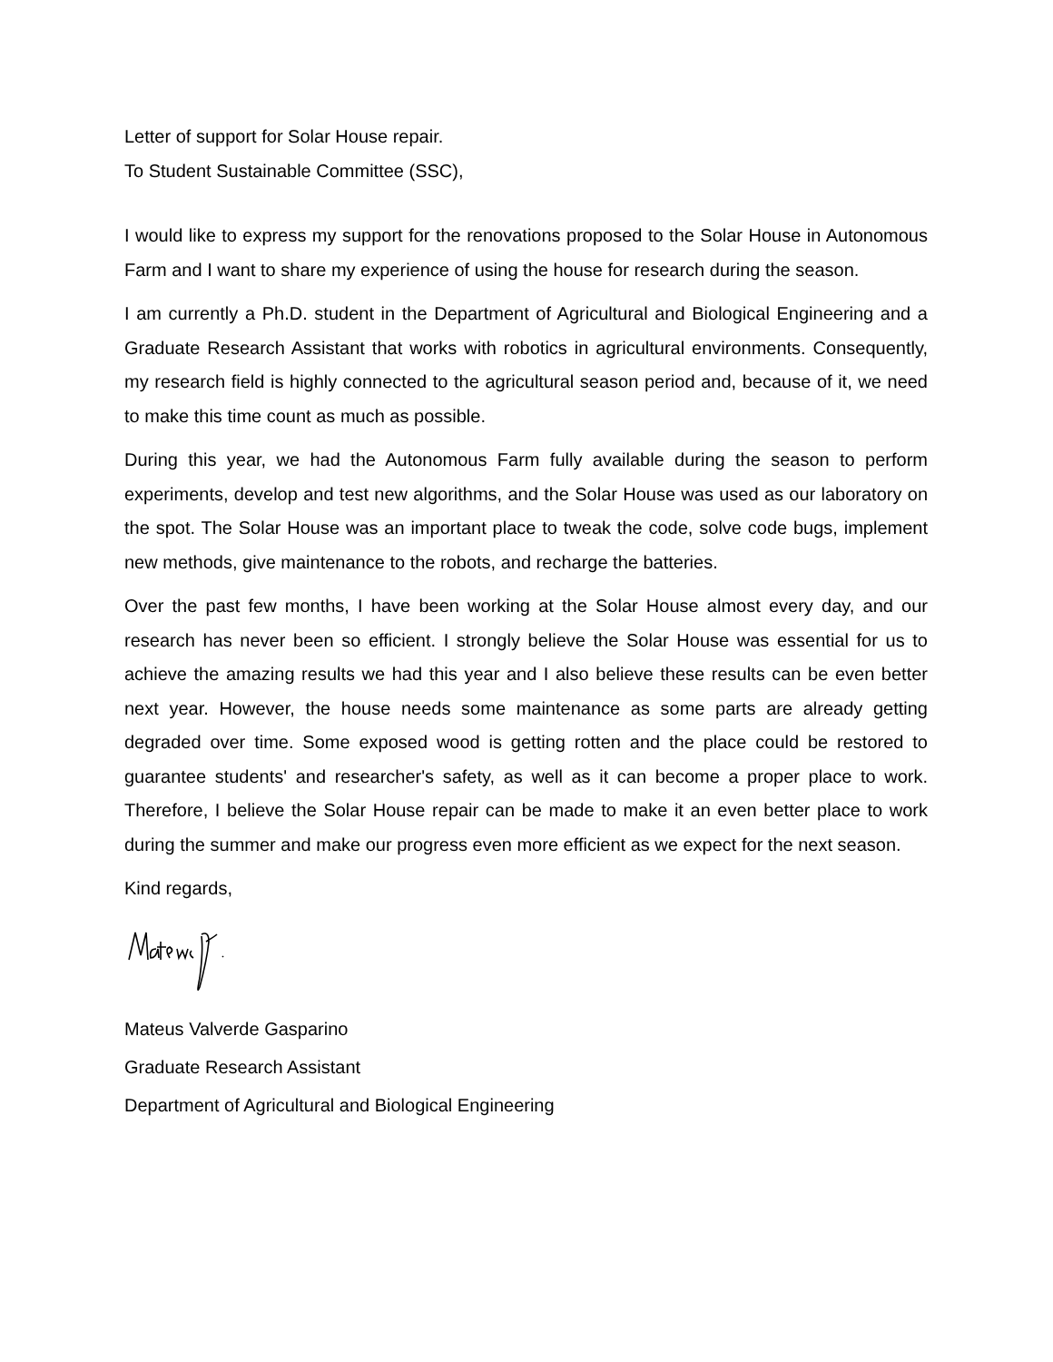Letter of support for Solar House repair.
To Student Sustainable Committee (SSC),
I would like to express my support for the renovations proposed to the Solar House in Autonomous Farm and I want to share my experience of using the house for research during the season.
I am currently a Ph.D. student in the Department of Agricultural and Biological Engineering and a Graduate Research Assistant that works with robotics in agricultural environments. Consequently, my research field is highly connected to the agricultural season period and, because of it, we need to make this time count as much as possible.
During this year, we had the Autonomous Farm fully available during the season to perform experiments, develop and test new algorithms, and the Solar House was used as our laboratory on the spot. The Solar House was an important place to tweak the code, solve code bugs, implement new methods, give maintenance to the robots, and recharge the batteries.
Over the past few months, I have been working at the Solar House almost every day, and our research has never been so efficient. I strongly believe the Solar House was essential for us to achieve the amazing results we had this year and I also believe these results can be even better next year. However, the house needs some maintenance as some parts are already getting degraded over time. Some exposed wood is getting rotten and the place could be restored to guarantee students' and researcher's safety, as well as it can become a proper place to work. Therefore, I believe the Solar House repair can be made to make it an even better place to work during the summer and make our progress even more efficient as we expect for the next season.
Kind regards,
Mateus Valverde Gasparino
Graduate Research Assistant
Department of Agricultural and Biological Engineering